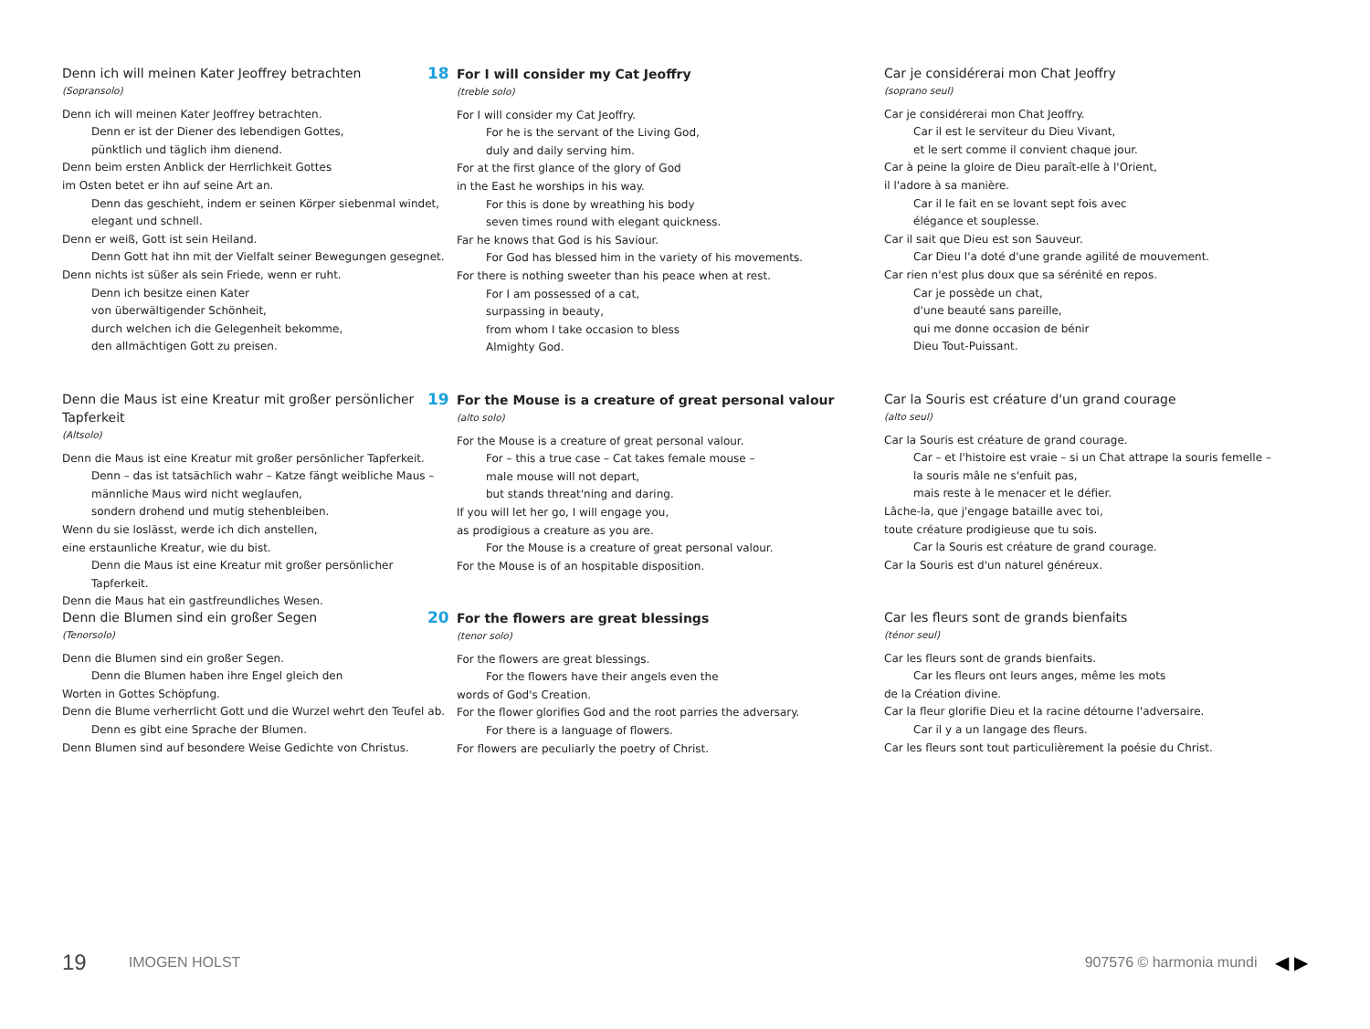Denn ich will meinen Kater Jeoffrey betrachten
(Sopransolo)
Denn ich will meinen Kater Jeoffrey betrachten.
Denn er ist der Diener des lebendigen Gottes,
pünktlich und täglich ihm dienend.
Denn beim ersten Anblick der Herrlichkeit Gottes
im Osten betet er ihn auf seine Art an.
Denn das geschieht, indem er seinen Körper siebenmal windet,
elegant und schnell.
Denn er weiß, Gott ist sein Heiland.
Denn Gott hat ihn mit der Vielfalt seiner Bewegungen gesegnet.
Denn nichts ist süßer als sein Friede, wenn er ruht.
Denn ich besitze einen Kater
von überwältigender Schönheit,
durch welchen ich die Gelegenheit bekomme,
den allmächtigen Gott zu preisen.
Denn die Maus ist eine Kreatur mit großer persönlicher Tapferkeit
(Altsolo)
Denn die Maus ist eine Kreatur mit großer persönlicher Tapferkeit.
Denn – das ist tatsächlich wahr – Katze fängt weibliche Maus –
männliche Maus wird nicht weglaufen,
sondern drohend und mutig stehenbleiben.
Wenn du sie loslässt, werde ich dich anstellen,
eine erstaunliche Kreatur, wie du bist.
Denn die Maus ist eine Kreatur mit großer persönlicher Tapferkeit.
Denn die Maus hat ein gastfreundliches Wesen.
Denn die Blumen sind ein großer Segen
(Tenorsolo)
Denn die Blumen sind ein großer Segen.
Denn die Blumen haben ihre Engel gleich den
Worten in Gottes Schöpfung.
Denn die Blume verherrlicht Gott und die Wurzel wehrt den Teufel ab.
Denn es gibt eine Sprache der Blumen.
Denn Blumen sind auf besondere Weise Gedichte von Christus.
18 For I will consider my Cat Jeoffry
(treble solo)
For I will consider my Cat Jeoffry.
For he is the servant of the Living God,
duly and daily serving him.
For at the first glance of the glory of God
in the East he worships in his way.
For this is done by wreathing his body
seven times round with elegant quickness.
Far he knows that God is his Saviour.
For God has blessed him in the variety of his movements.
For there is nothing sweeter than his peace when at rest.
For I am possessed of a cat,
surpassing in beauty,
from whom I take occasion to bless
Almighty God.
19 For the Mouse is a creature of great personal valour
(alto solo)
For the Mouse is a creature of great personal valour.
For – this a true case – Cat takes female mouse –
male mouse will not depart,
but stands threat'ning and daring.
If you will let her go, I will engage you,
as prodigious a creature as you are.
For the Mouse is a creature of great personal valour.
For the Mouse is of an hospitable disposition.
20 For the flowers are great blessings
(tenor solo)
For the flowers are great blessings.
For the flowers have their angels even the
words of God's Creation.
For the flower glorifies God and the root parries the adversary.
For there is a language of flowers.
For flowers are peculiarly the poetry of Christ.
Car je considérerai mon Chat Jeoffry
(soprano seul)
Car je considérerai mon Chat Jeoffry.
Car il est le serviteur du Dieu Vivant,
et le sert comme il convient chaque jour.
Car à peine la gloire de Dieu paraît-elle à l'Orient,
il l'adore à sa manière.
Car il le fait en se lovant sept fois avec
élégance et souplesse.
Car il sait que Dieu est son Sauveur.
Car Dieu l'a doté d'une grande agilité de mouvement.
Car rien n'est plus doux que sa sérénité en repos.
Car je possède un chat,
d'une beauté sans pareille,
qui me donne occasion de bénir
Dieu Tout-Puissant.
Car la Souris est créature d'un grand courage
(alto seul)
Car la Souris est créature de grand courage.
Car – et l'histoire est vraie – si un Chat attrape la souris femelle –
la souris mâle ne s'enfuit pas,
mais reste à le menacer et le défier.
Lâche-la, que j'engage bataille avec toi,
toute créature prodigieuse que tu sois.
Car la Souris est créature de grand courage.
Car la Souris est d'un naturel généreux.
Car les fleurs sont de grands bienfaits
(ténor seul)
Car les fleurs sont de grands bienfaits.
Car les fleurs ont leurs anges, même les mots
de la Création divine.
Car la fleur glorifie Dieu et la racine détourne l'adversaire.
Car il y a un langage des fleurs.
Car les fleurs sont tout particulièrement la poésie du Christ.
19 IMOGEN HOLST 907576 © harmonia mundi ◀ ▶